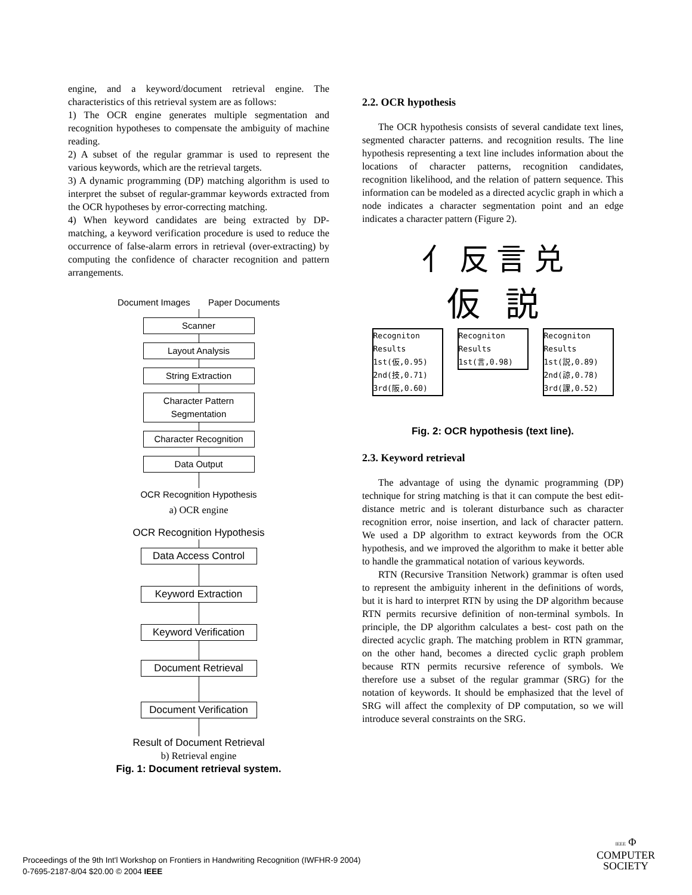engine, and a keyword/document retrieval engine. The characteristics of this retrieval system are as follows:
1) The OCR engine generates multiple segmentation and recognition hypotheses to compensate the ambiguity of machine reading.
2) A subset of the regular grammar is used to represent the various keywords, which are the retrieval targets.
3) A dynamic programming (DP) matching algorithm is used to interpret the subset of regular-grammar keywords extracted from the OCR hypotheses by error-correcting matching.
4) When keyword candidates are being extracted by DP-matching, a keyword verification procedure is used to reduce the occurrence of false-alarm errors in retrieval (over-extracting) by computing the confidence of character recognition and pattern arrangements.
Document Images Paper Documents
Scanner
Layout Analysis
String Extraction
Character Pattern
Segmentation
Character Recognition
Data Output
OCR Recognition Hypothesis
a) OCR engine
OCR Recognition Hypothesis
Data Access Control
Keyword Extraction
Keyword Verification
Document Retrieval
Document Verification
Result of Document Retrieval
b) Retrieval engine
Fig. 1: Document retrieval system.
2.2. OCR hypothesis
The OCR hypothesis consists of several candidate text lines, segmented character patterns. and recognition results. The line hypothesis representing a text line includes information about the locations of character patterns, recognition candidates, recognition likelihood, and the relation of pattern sequence. This information can be modeled as a directed acyclic graph in which a node indicates a character segmentation point and an edge indicates a character pattern (Figure 2).
亻 反 言 兑
仮 説
Recogniton Results
1st(仮,0.95)
2nd(技,0.71)
3rd(阪,0.60) Recogniton Results
1st(言,0.98) Recogniton Results
1st(説,0.89)
2nd(諒,0.78)
3rd(課,0.52)
Fig. 2: OCR hypothesis (text line).
2.3. Keyword retrieval
The advantage of using the dynamic programming (DP) technique for string matching is that it can compute the best edit-distance metric and is tolerant disturbance such as character recognition error, noise insertion, and lack of character pattern. We used a DP algorithm to extract keywords from the OCR hypothesis, and we improved the algorithm to make it better able to handle the grammatical notation of various keywords.
RTN (Recursive Transition Network) grammar is often used to represent the ambiguity inherent in the definitions of words, but it is hard to interpret RTN by using the DP algorithm because RTN permits recursive definition of non-terminal symbols. In principle, the DP algorithm calculates a best- cost path on the directed acyclic graph. The matching problem in RTN grammar, on the other hand, becomes a directed cyclic graph problem because RTN permits recursive reference of symbols. We therefore use a subset of the regular grammar (SRG) for the notation of keywords. It should be emphasized that the level of SRG will affect the complexity of DP computation, so we will introduce several constraints on the SRG.
Proceedings of the 9th Int'l Workshop on Frontiers in Handwriting Recognition (IWFHR-9 2004)
0-7695-2187-8/04 $20.00 © 2004 IEEE
IEEE Φ
COMPUTER
SOCIETY